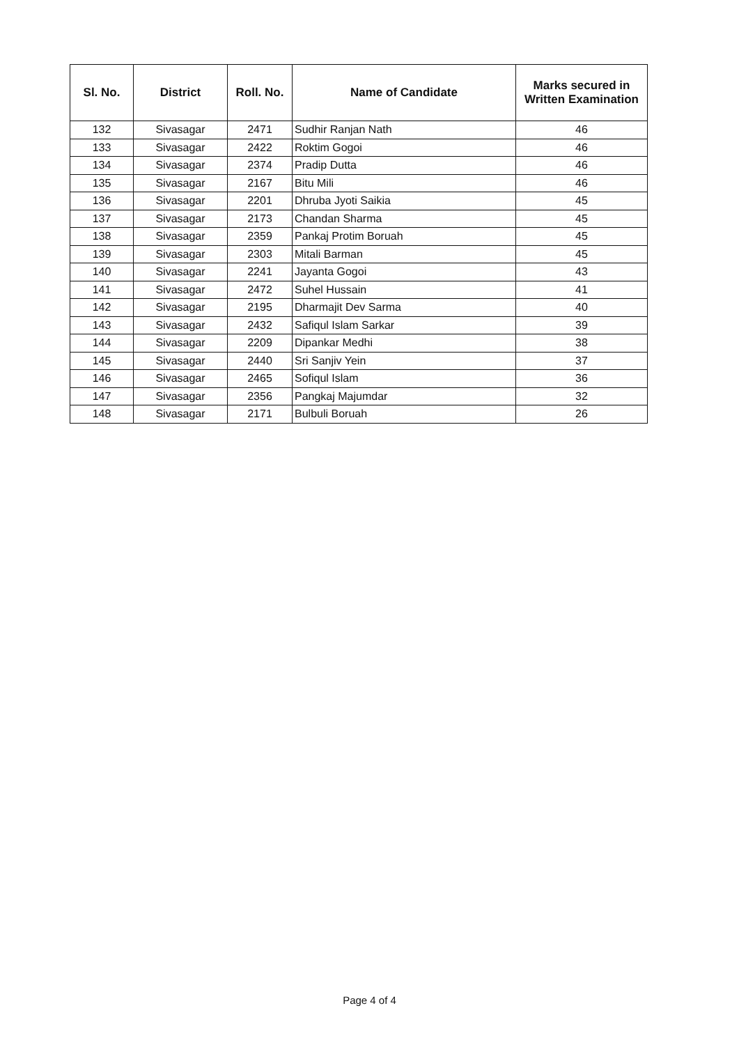| Sl. No. | District | Roll. No. | Name of Candidate | Marks secured in Written Examination |
| --- | --- | --- | --- | --- |
| 132 | Sivasagar | 2471 | Sudhir Ranjan Nath | 46 |
| 133 | Sivasagar | 2422 | Roktim Gogoi | 46 |
| 134 | Sivasagar | 2374 | Pradip Dutta | 46 |
| 135 | Sivasagar | 2167 | Bitu Mili | 46 |
| 136 | Sivasagar | 2201 | Dhruba Jyoti Saikia | 45 |
| 137 | Sivasagar | 2173 | Chandan Sharma | 45 |
| 138 | Sivasagar | 2359 | Pankaj Protim Boruah | 45 |
| 139 | Sivasagar | 2303 | Mitali Barman | 45 |
| 140 | Sivasagar | 2241 | Jayanta Gogoi | 43 |
| 141 | Sivasagar | 2472 | Suhel Hussain | 41 |
| 142 | Sivasagar | 2195 | Dharmajit Dev Sarma | 40 |
| 143 | Sivasagar | 2432 | Safiqul Islam Sarkar | 39 |
| 144 | Sivasagar | 2209 | Dipankar Medhi | 38 |
| 145 | Sivasagar | 2440 | Sri Sanjiv Yein | 37 |
| 146 | Sivasagar | 2465 | Sofiqul Islam | 36 |
| 147 | Sivasagar | 2356 | Pangkaj Majumdar | 32 |
| 148 | Sivasagar | 2171 | Bulbuli Boruah | 26 |
Page 4 of 4